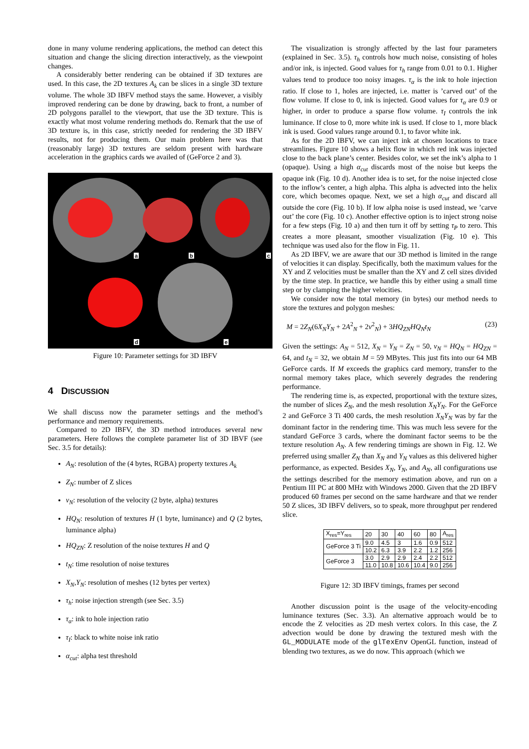done in many volume rendering applications, the method can detect this situation and change the slicing direction interactively, as the viewpoint changes.
A considerably better rendering can be obtained if 3D textures are used. In this case, the 2D textures A<sub>k</sub> can be slices in a single 3D texture volume. The whole 3D IBFV method stays the same. However, a visibly improved rendering can be done by drawing, back to front, a number of 2D polygons parallel to the viewport, that use the 3D texture. This is exactly what most volume rendering methods do. Remark that the use of 3D texture is, in this case, strictly needed for rendering the 3D IBFV results, not for producing them. Our main problem here was that (reasonably large) 3D textures are seldom present with hardware acceleration in the graphics cards we availed of (GeForce 2 and 3).
a b c
d e
Figure 10: Parameter settings for 3D IBFV
4 DISCUSSION
We shall discuss now the parameter settings and the method’s performance and memory requirements.
Compared to 2D IBFV, the 3D method introduces several new parameters. Here follows the complete parameter list of 3D IBVF (see Sec. 3.5 for details):
A<sub>N</sub>: resolution of the (4 bytes, RGBA) property textures A<sub>k</sub>
Z<sub>N</sub>: number of Z slices
v<sub>N</sub>: resolution of the velocity (2 byte, alpha) textures
HQ<sub>N</sub>: resolution of textures H (1 byte, luminance) and Q (2 bytes, luminance alpha)
HQ<sub>ZN</sub>: Z resolution of the noise textures H and Q
t<sub>N</sub>: time resolution of noise textures
X<sub>N</sub>,Y<sub>N</sub>: resolution of meshes (12 bytes per vertex)
τ<sub>h</sub>: noise injection strength (see Sec. 3.5)
τ<sub>α</sub>: ink to hole injection ratio
τ<sub>I</sub>: black to white noise ink ratio
α<sub>cut</sub>: alpha test threshold
The visualization is strongly affected by the last four parameters (explained in Sec. 3.5). τ<sub>h</sub> controls how much noise, consisting of holes and/or ink, is injected. Good values for τ<sub>h</sub> range from 0.01 to 0.1. Higher values tend to produce too noisy images. τ<sub>α</sub> is the ink to hole injection ratio. If close to 1, holes are injected, i.e. matter is ’carved out’ of the flow volume. If close to 0, ink is injected. Good values for τ<sub>α</sub> are 0.9 or higher, in order to produce a sparse flow volume. τ<sub>I</sub> controls the ink luminance. If close to 0, more white ink is used. If close to 1, more black ink is used. Good values range around 0.1, to favor white ink.
As for the 2D IBFV, we can inject ink at chosen locations to trace streamlines. Figure 10 shows a helix flow in which red ink was injected close to the back plane’s center. Besides color, we set the ink’s alpha to 1 (opaque). Using a high α<sub>cut</sub> discards most of the noise but keeps the opaque ink (Fig. 10 d). Another idea is to set, for the noise injected close to the inflow’s center, a high alpha. This alpha is advected into the helix core, which becomes opaque. Next, we set a high α<sub>cut</sub> and discard all outside the core (Fig. 10 b). If low alpha noise is used instead, we ’carve out’ the core (Fig. 10 c). Another effective option is to inject strong noise for a few steps (Fig. 10 a) and then turn it off by setting τ<sub>P</sub> to zero. This creates a more pleasant, smoother visualization (Fig. 10 e). This technique was used also for the flow in Fig. 11.
As 2D IBFV, we are aware that our 3D method is limited in the range of velocities it can display. Specifically, both the maximum values for the XY and Z velocities must be smaller than the XY and Z cell sizes divided by the time step. In practice, we handle this by either using a small time step or by clamping the higher velocities.
We consider now the total memory (in bytes) our method needs to store the textures and polygon meshes:
M = 2Z<sub>N</sub>(6X<sub>N</sub>Y<sub>N</sub> + 2A<sup>2</sup><sub>N</sub> + 2v<sup>2</sup><sub>N</sub>) + 3HQ<sub>ZN</sub>HQ<sub>N</sub>t<sub>N</sub> (23)
Given the settings: A<sub>N</sub> = 512, X<sub>N</sub> = Y<sub>N</sub> = Z<sub>N</sub> = 50, v<sub>N</sub> = HQ<sub>N</sub> = HQ<sub>ZN</sub> = 64, and t<sub>N</sub> = 32, we obtain M = 59 MBytes. This just fits into our 64 MB GeForce cards. If M exceeds the graphics card memory, transfer to the normal memory takes place, which severely degrades the rendering performance.
The rendering time is, as expected, proportional with the texture sizes, the number of slices Z<sub>N</sub>, and the mesh resolution X<sub>N</sub>Y<sub>N</sub>. For the GeForce 2 and GeForce 3 Ti 400 cards, the mesh resolution X<sub>N</sub>Y<sub>N</sub> was by far the dominant factor in the rendering time. This was much less severe for the standard GeForce 3 cards, where the dominant factor seems to be the texture resolution A<sub>N</sub>. A few rendering timings are shown in Fig. 12. We preferred using smaller Z<sub>N</sub> than X<sub>N</sub> and Y<sub>N</sub> values as this delivered higher performance, as expected. Besides X<sub>N</sub>, Y<sub>N</sub>, and A<sub>N</sub>, all configurations use the settings described for the memory estimation above, and run on a Pentium III PC at 800 MHz with Windows 2000. Given that the 2D IBFV produced 60 frames per second on the same hardware and that we render 50 Z slices, 3D IBFV delivers, so to speak, more throughput per rendered slice.
| X<sub>res</sub>=Y<sub>res</sub> | 20 | 30 | 40 | 60 | 80 | A<sub>res</sub> |
| --- | --- | --- | --- | --- | --- | --- |
| GeForce 3 Ti | 9.0 | 4.5 | 3 | 1.6 | 0.9 | 512 |
| | 10.2 | 6.3 | 3.9 | 2.2 | 1.2 | 256 |
| GeForce 3 | 3.0 | 2.9 | 2.9 | 2.4 | 2.2 | 512 |
| | 11.0 | 10.8 | 10.6 | 10.4 | 9.0 | 256 |
Figure 12: 3D IBFV timings, frames per second
Another discussion point is the usage of the velocity-encoding luminance textures (Sec. 3.3). An alternative approach would be to encode the Z velocities as 2D mesh vertex colors. In this case, the Z advection would be done by drawing the textured mesh with the GL_MODULATE mode of the glTexEnv OpenGL function, instead of blending two textures, as we do now. This approach (which we